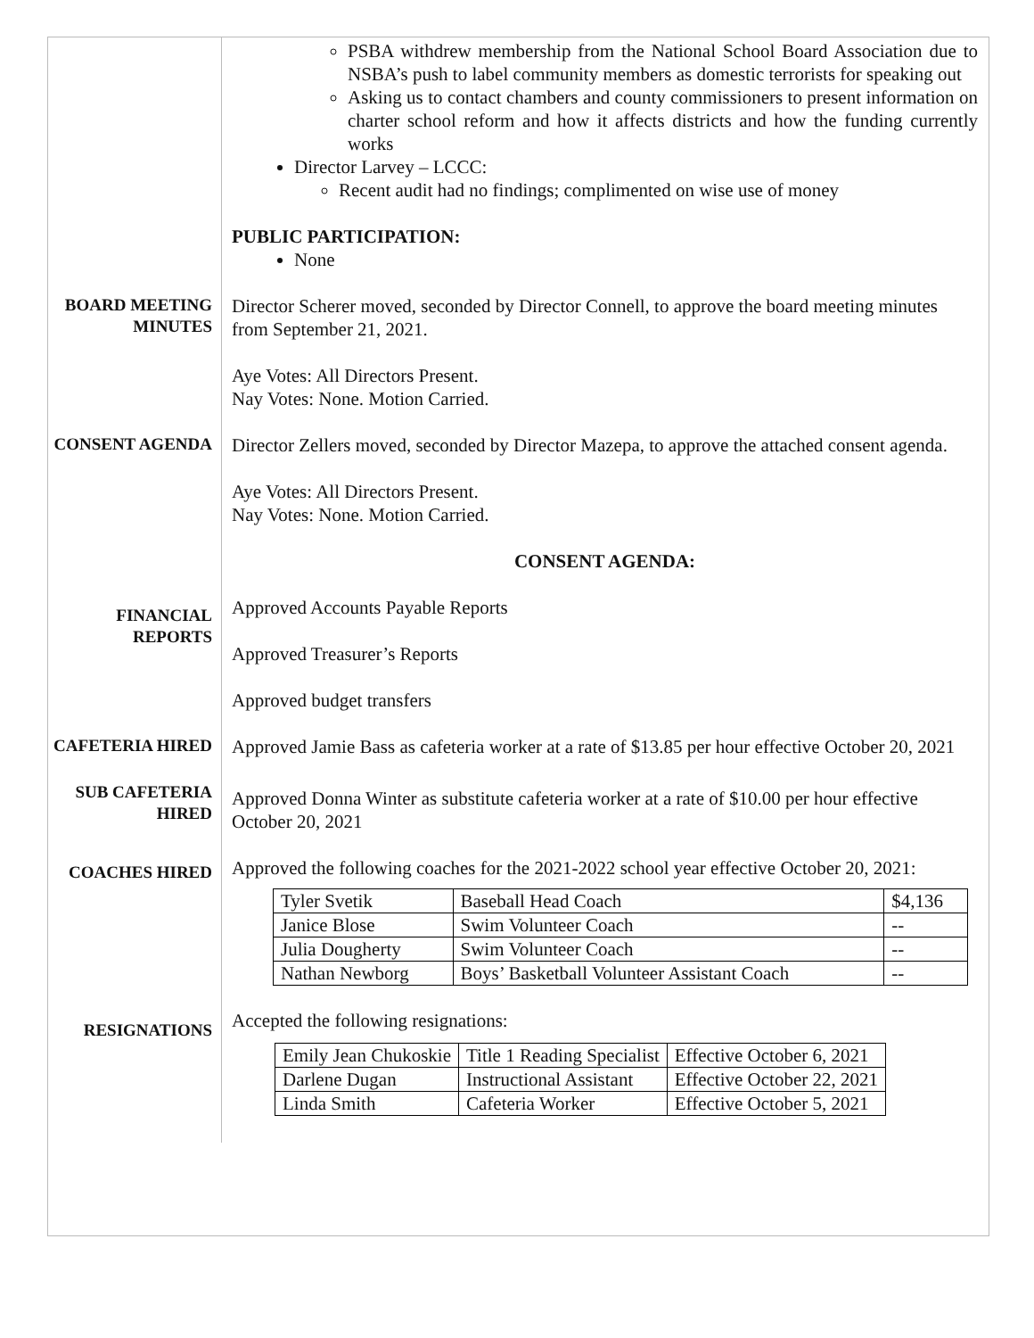PSBA withdrew membership from the National School Board Association due to NSBA’s push to label community members as domestic terrorists for speaking out
Asking us to contact chambers and county commissioners to present information on charter school reform and how it affects districts and how the funding currently works
Director Larvey – LCCC:
Recent audit had no findings; complimented on wise use of money
PUBLIC PARTICIPATION:
None
BOARD MEETING MINUTES
Director Scherer moved, seconded by Director Connell, to approve the board meeting minutes from September 21, 2021.
Aye Votes: All Directors Present.
Nay Votes: None. Motion Carried.
CONSENT AGENDA
Director Zellers moved, seconded by Director Mazepa, to approve the attached consent agenda.
Aye Votes: All Directors Present.
Nay Votes: None. Motion Carried.
CONSENT AGENDA:
FINANCIAL REPORTS
Approved Accounts Payable Reports
Approved Treasurer’s Reports
Approved budget transfers
CAFETERIA HIRED
Approved Jamie Bass as cafeteria worker at a rate of $13.85 per hour effective October 20, 2021
SUB CAFETERIA HIRED
Approved Donna Winter as substitute cafeteria worker at a rate of $10.00 per hour effective October 20, 2021
COACHES HIRED
Approved the following coaches for the 2021-2022 school year effective October 20, 2021:
| Tyler Svetik | Baseball Head Coach | $4,136 |
| Janice Blose | Swim Volunteer Coach | -- |
| Julia Dougherty | Swim Volunteer Coach | -- |
| Nathan Newborg | Boys’ Basketball Volunteer Assistant Coach | -- |
RESIGNATIONS
Accepted the following resignations:
| Emily Jean Chukoskie | Title 1 Reading Specialist | Effective October 6, 2021 |
| Darlene Dugan | Instructional Assistant | Effective October 22, 2021 |
| Linda Smith | Cafeteria Worker | Effective October 5, 2021 |